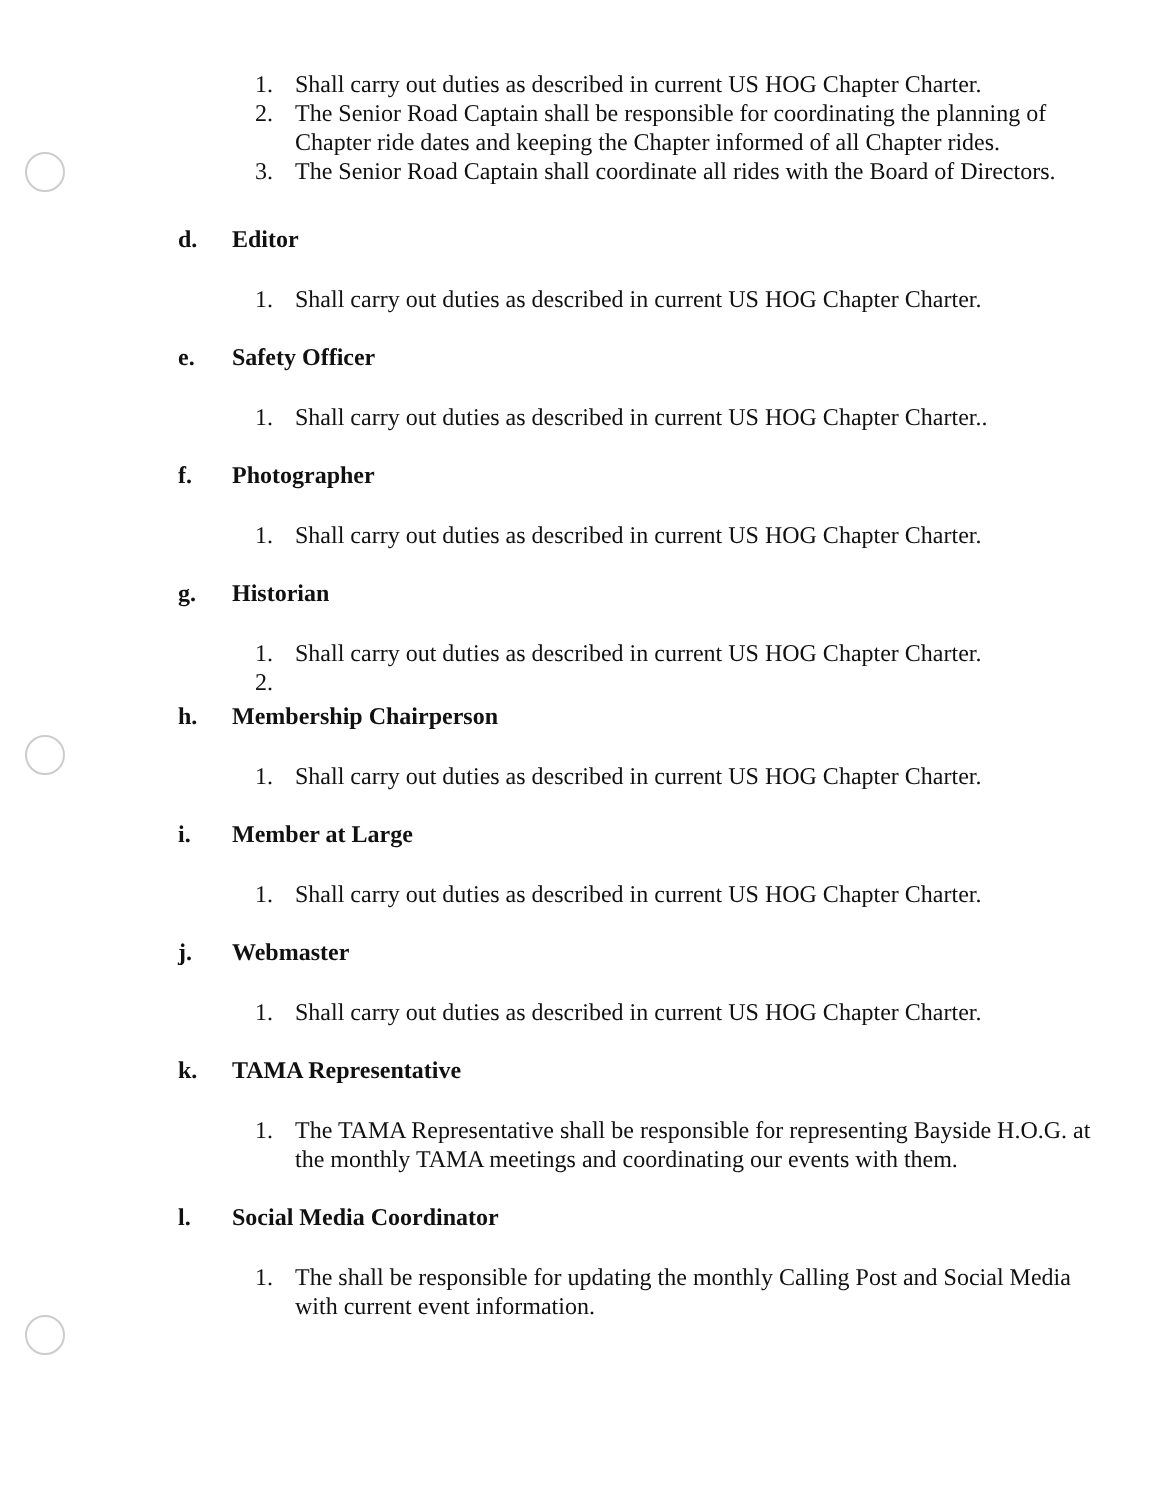1. Shall carry out duties as described in current US HOG Chapter Charter.
2. The Senior Road Captain shall be responsible for coordinating the planning of Chapter ride dates and keeping the Chapter informed of all Chapter rides.
3. The Senior Road Captain shall coordinate all rides with the Board of Directors.
d. Editor
1. Shall carry out duties as described in current US HOG Chapter Charter.
e. Safety Officer
1. Shall carry out duties as described in current US HOG Chapter Charter..
f. Photographer
1. Shall carry out duties as described in current US HOG Chapter Charter.
g. Historian
1. Shall carry out duties as described in current US HOG Chapter Charter.
2.
h. Membership Chairperson
1. Shall carry out duties as described in current US HOG Chapter Charter.
i. Member at Large
1. Shall carry out duties as described in current US HOG Chapter Charter.
j. Webmaster
1. Shall carry out duties as described in current US HOG Chapter Charter.
k. TAMA Representative
1. The TAMA Representative shall be responsible for representing Bayside H.O.G. at the monthly TAMA meetings and coordinating our events with them.
l. Social Media Coordinator
1. The shall be responsible for updating the monthly Calling Post and Social Media with current event information.